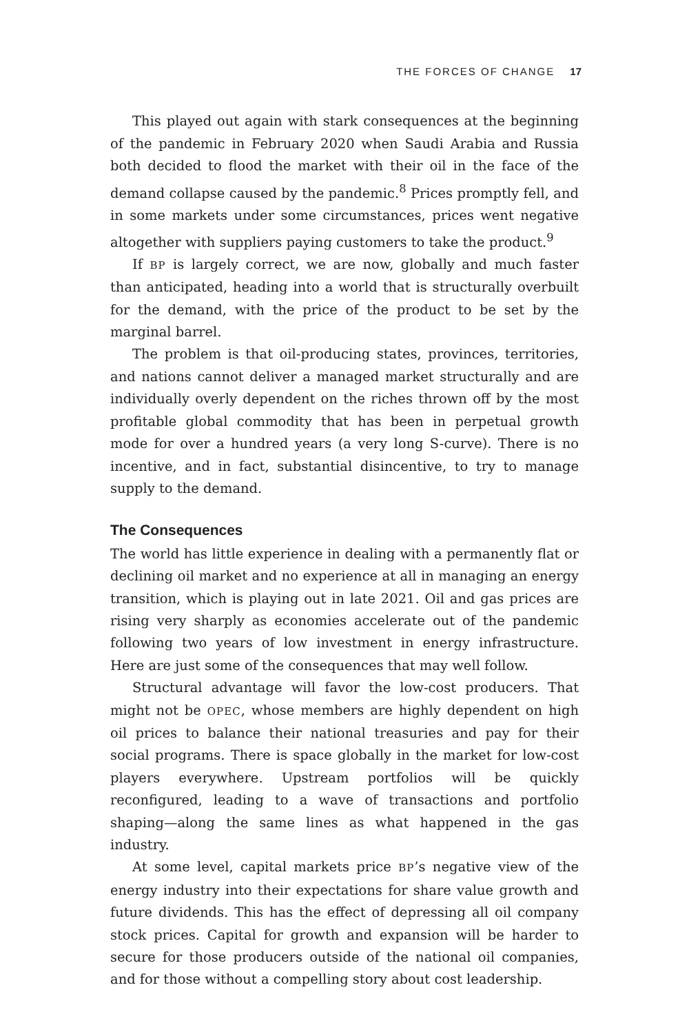THE FORCES OF CHANGE 17
This played out again with stark consequences at the beginning of the pandemic in February 2020 when Saudi Arabia and Russia both decided to flood the market with their oil in the face of the demand collapse caused by the pandemic.<sup>8</sup> Prices promptly fell, and in some markets under some circumstances, prices went negative altogether with suppliers paying customers to take the product.<sup>9</sup>
If BP is largely correct, we are now, globally and much faster than anticipated, heading into a world that is structurally overbuilt for the demand, with the price of the product to be set by the marginal barrel.
The problem is that oil-producing states, provinces, territories, and nations cannot deliver a managed market structurally and are individually overly dependent on the riches thrown off by the most profitable global commodity that has been in perpetual growth mode for over a hundred years (a very long S-curve). There is no incentive, and in fact, substantial disincentive, to try to manage supply to the demand.
The Consequences
The world has little experience in dealing with a permanently flat or declining oil market and no experience at all in managing an energy transition, which is playing out in late 2021. Oil and gas prices are rising very sharply as economies accelerate out of the pandemic following two years of low investment in energy infrastructure. Here are just some of the consequences that may well follow.
Structural advantage will favor the low-cost producers. That might not be OPEC, whose members are highly dependent on high oil prices to balance their national treasuries and pay for their social programs. There is space globally in the market for low-cost players everywhere. Upstream portfolios will be quickly reconfigured, leading to a wave of transactions and portfolio shaping—along the same lines as what happened in the gas industry.
At some level, capital markets price BP’s negative view of the energy industry into their expectations for share value growth and future dividends. This has the effect of depressing all oil company stock prices. Capital for growth and expansion will be harder to secure for those producers outside of the national oil companies, and for those without a compelling story about cost leadership.